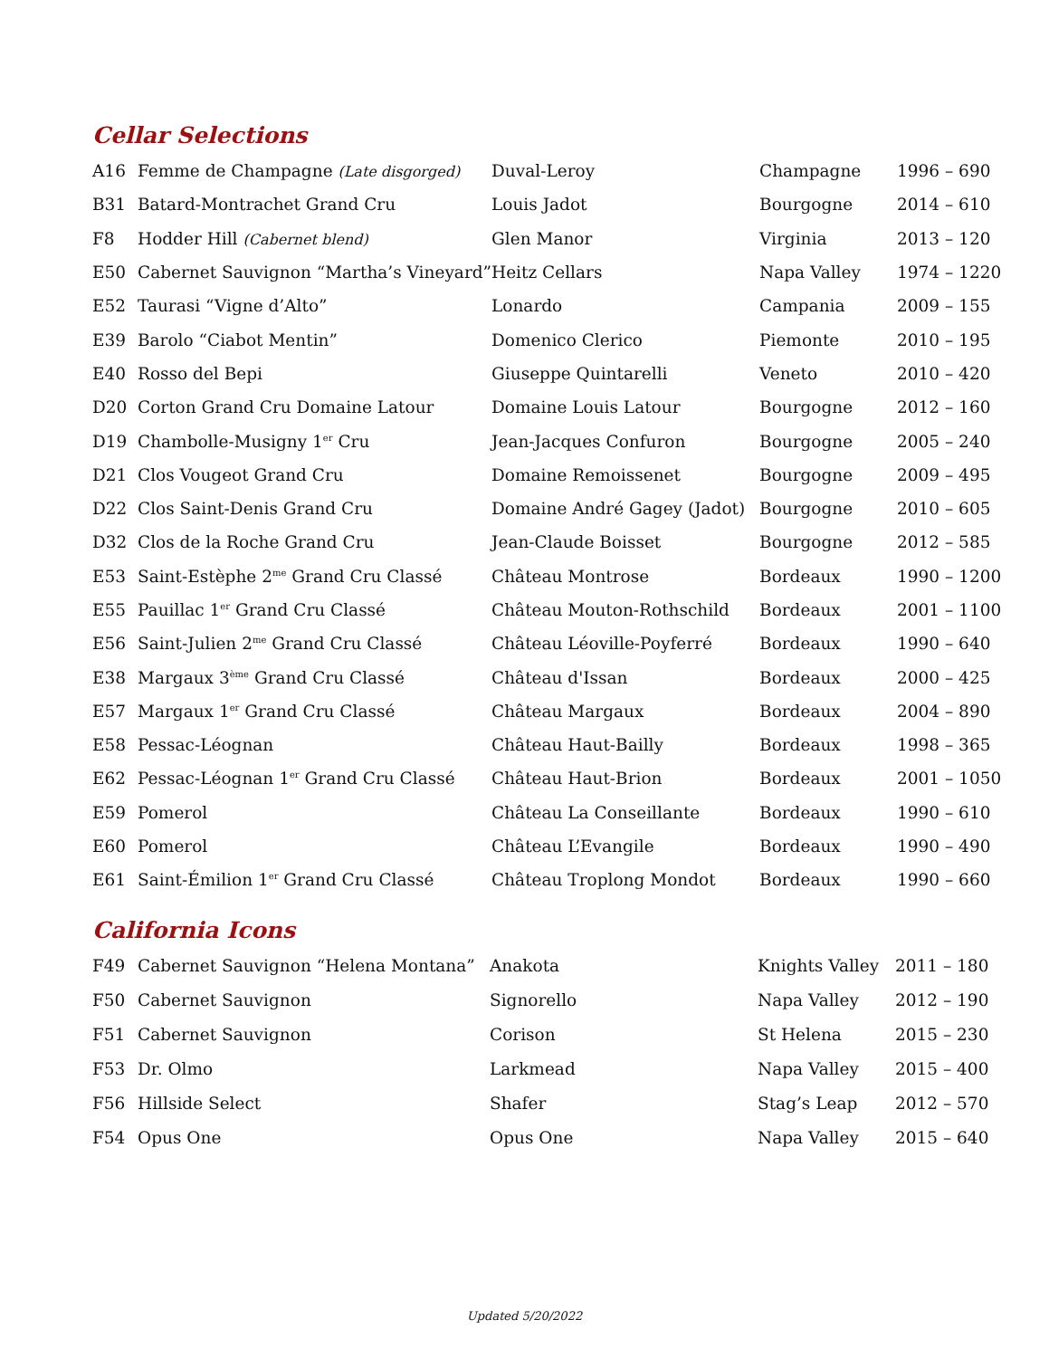Cellar Selections
| A16 | Femme de Champagne (Late disgorged) | Duval-Leroy | Champagne | 1996 – 690 |
| B31 | Batard-Montrachet Grand Cru | Louis Jadot | Bourgogne | 2014 – 610 |
| F8 | Hodder Hill (Cabernet blend) | Glen Manor | Virginia | 2013 – 120 |
| E50 | Cabernet Sauvignon “Martha’s Vineyard” | Heitz Cellars | Napa Valley | 1974 – 1220 |
| E52 | Taurasi “Vigne d’Alto” | Lonardo | Campania | 2009 – 155 |
| E39 | Barolo “Ciabot Mentin” | Domenico Clerico | Piemonte | 2010 – 195 |
| E40 | Rosso del Bepi | Giuseppe Quintarelli | Veneto | 2010 – 420 |
| D20 | Corton Grand Cru Domaine Latour | Domaine Louis Latour | Bourgogne | 2012 – 160 |
| D19 | Chambolle-Musigny 1<sup>er</sup> Cru | Jean-Jacques Confuron | Bourgogne | 2005 – 240 |
| D21 | Clos Vougeot Grand Cru | Domaine Remoissenet | Bourgogne | 2009 – 495 |
| D22 | Clos Saint-Denis Grand Cru | Domaine André Gagey (Jadot) | Bourgogne | 2010 – 605 |
| D32 | Clos de la Roche Grand Cru | Jean-Claude Boisset | Bourgogne | 2012 – 585 |
| E53 | Saint-Estèphe 2<sup>me</sup> Grand Cru Classé | Château Montrose | Bordeaux | 1990 – 1200 |
| E55 | Pauillac 1<sup>er</sup> Grand Cru Classé | Château Mouton-Rothschild | Bordeaux | 2001 – 1100 |
| E56 | Saint-Julien 2<sup>me</sup> Grand Cru Classé | Château Léoville-Poyferré | Bordeaux | 1990 – 640 |
| E38 | Margaux 3<sup>ème</sup> Grand Cru Classé | Château d'Issan | Bordeaux | 2000 – 425 |
| E57 | Margaux 1<sup>er</sup> Grand Cru Classé | Château Margaux | Bordeaux | 2004 – 890 |
| E58 | Pessac-Léognan | Château Haut-Bailly | Bordeaux | 1998 – 365 |
| E62 | Pessac-Léognan 1<sup>er</sup> Grand Cru Classé | Château Haut-Brion | Bordeaux | 2001 – 1050 |
| E59 | Pomerol | Château La Conseillante | Bordeaux | 1990 – 610 |
| E60 | Pomerol | Château L’Evangile | Bordeaux | 1990 – 490 |
| E61 | Saint-Émilion 1<sup>er</sup> Grand Cru Classé | Château Troplong Mondot | Bordeaux | 1990 – 660 |
California Icons
| F49 | Cabernet Sauvignon “Helena Montana” | Anakota | Knights Valley | 2011 – 180 |
| F50 | Cabernet Sauvignon | Signorello | Napa Valley | 2012 – 190 |
| F51 | Cabernet Sauvignon | Corison | St Helena | 2015 – 230 |
| F53 | Dr. Olmo | Larkmead | Napa Valley | 2015 – 400 |
| F56 | Hillside Select | Shafer | Stag’s Leap | 2012 – 570 |
| F54 | Opus One | Opus One | Napa Valley | 2015 – 640 |
Updated 5/20/2022